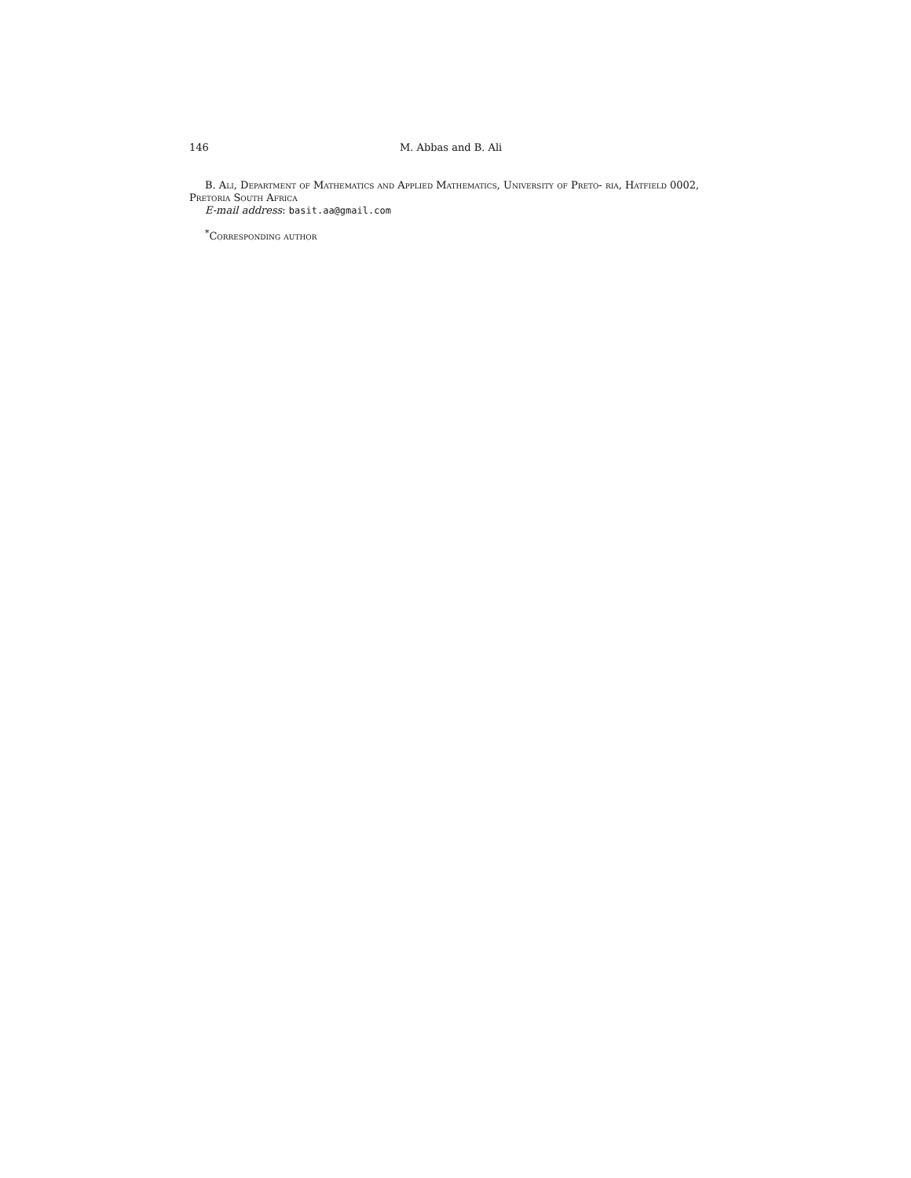146 M. Abbas and B. Ali
B. Ali, Department of Mathematics and Applied Mathematics, University of Preto- ria, Hatfield 0002, Pretoria South Africa
E-mail address: basit.aa@gmail.com
<sup>*</sup> Corresponding author